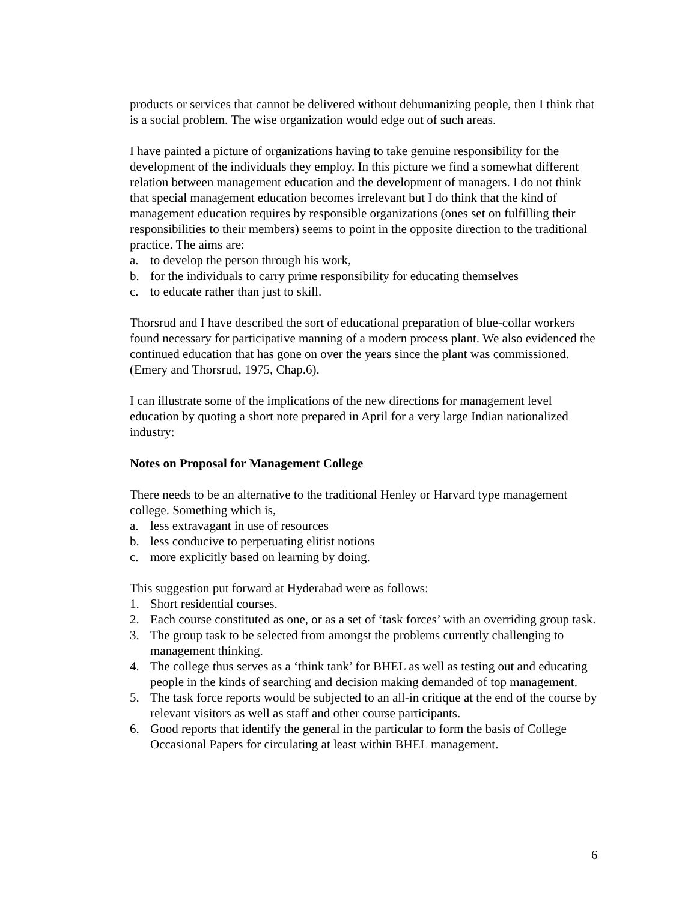products or services that cannot be delivered without dehumanizing people, then I think that is a social problem. The wise organization would edge out of such areas.
I have painted a picture of organizations having to take genuine responsibility for the development of the individuals they employ. In this picture we find a somewhat different relation between management education and the development of managers. I do not think that special management education becomes irrelevant but I do think that the kind of management education requires by responsible organizations (ones set on fulfilling their responsibilities to their members) seems to point in the opposite direction to the traditional practice. The aims are:
a. to develop the person through his work,
b. for the individuals to carry prime responsibility for educating themselves
c. to educate rather than just to skill.
Thorsrud and I have described the sort of educational preparation of blue-collar workers found necessary for participative manning of a modern process plant. We also evidenced the continued education that has gone on over the years since the plant was commissioned. (Emery and Thorsrud, 1975, Chap.6).
I can illustrate some of the implications of the new directions for management level education by quoting a short note prepared in April for a very large Indian nationalized industry:
Notes on Proposal for Management College
There needs to be an alternative to the traditional Henley or Harvard type management college. Something which is,
a. less extravagant in use of resources
b. less conducive to perpetuating elitist notions
c. more explicitly based on learning by doing.
This suggestion put forward at Hyderabad were as follows:
1. Short residential courses.
2. Each course constituted as one, or as a set of ‘task forces’ with an overriding group task.
3. The group task to be selected from amongst the problems currently challenging to management thinking.
4. The college thus serves as a ‘think tank’ for BHEL as well as testing out and educating people in the kinds of searching and decision making demanded of top management.
5. The task force reports would be subjected to an all-in critique at the end of the course by relevant visitors as well as staff and other course participants.
6. Good reports that identify the general in the particular to form the basis of College Occasional Papers for circulating at least within BHEL management.
6